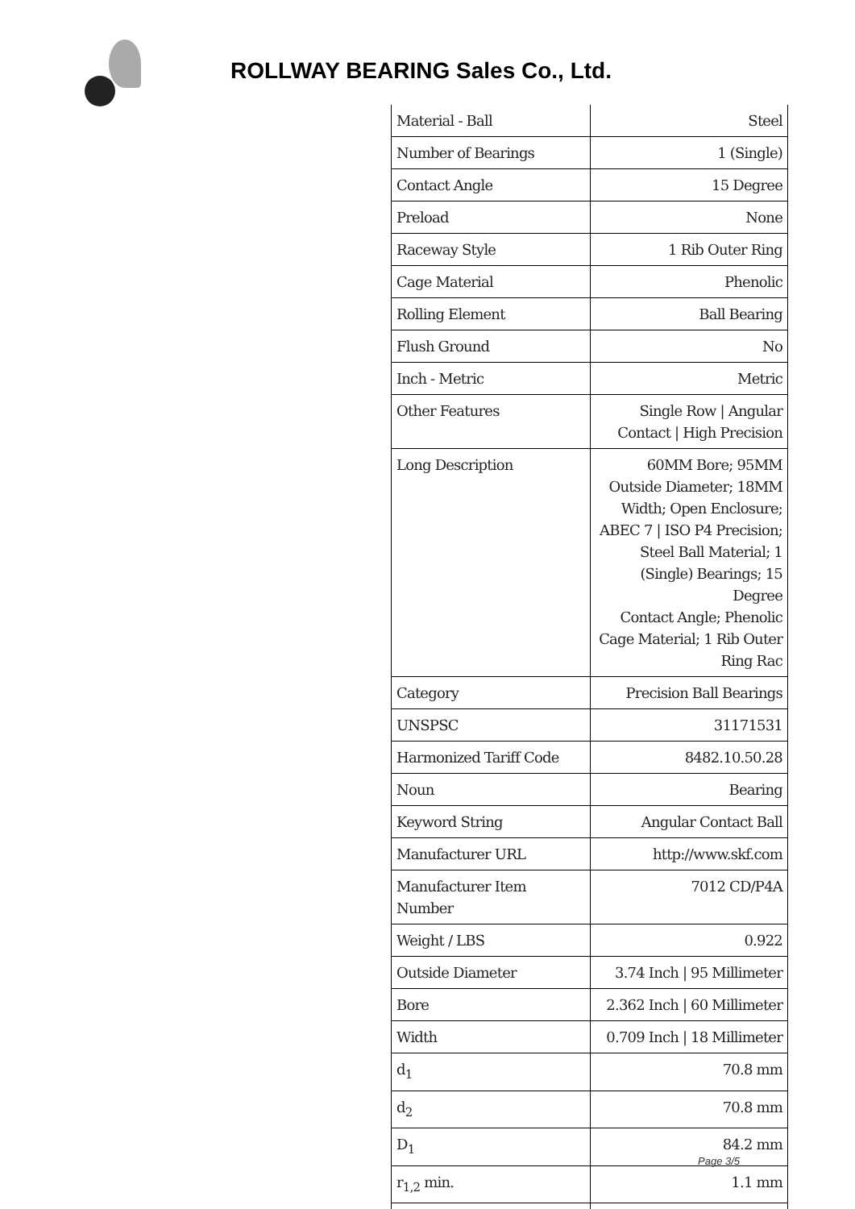ROLLWAY BEARING Sales Co., Ltd.
| Material - Ball | Steel |
| Number of Bearings | 1 (Single) |
| Contact Angle | 15 Degree |
| Preload | None |
| Raceway Style | 1 Rib Outer Ring |
| Cage Material | Phenolic |
| Rolling Element | Ball Bearing |
| Flush Ground | No |
| Inch - Metric | Metric |
| Other Features | Single Row / Angular Contact / High Precision |
| Long Description | 60MM Bore; 95MM Outside Diameter; 18MM Width; Open Enclosure; ABEC 7 / ISO P4 Precision; Steel Ball Material; 1 (Single) Bearings; 15 Degree Contact Angle; Phenolic Cage Material; 1 Rib Outer Ring Rac |
| Category | Precision Ball Bearings |
| UNSPSC | 31171531 |
| Harmonized Tariff Code | 8482.10.50.28 |
| Noun | Bearing |
| Keyword String | Angular Contact Ball |
| Manufacturer URL | http://www.skf.com |
| Manufacturer Item Number | 7012 CD/P4A |
| Weight / LBS | 0.922 |
| Outside Diameter | 3.74 Inch / 95 Millimeter |
| Bore | 2.362 Inch / 60 Millimeter |
| Width | 0.709 Inch / 18 Millimeter |
| d<sub>1</sub> | 70.8 mm |
| d<sub>2</sub> | 70.8 mm |
| D<sub>1</sub> | 84.2 mm |
| r<sub>1,2</sub> min. | 1.1 mm |
Page 3/5